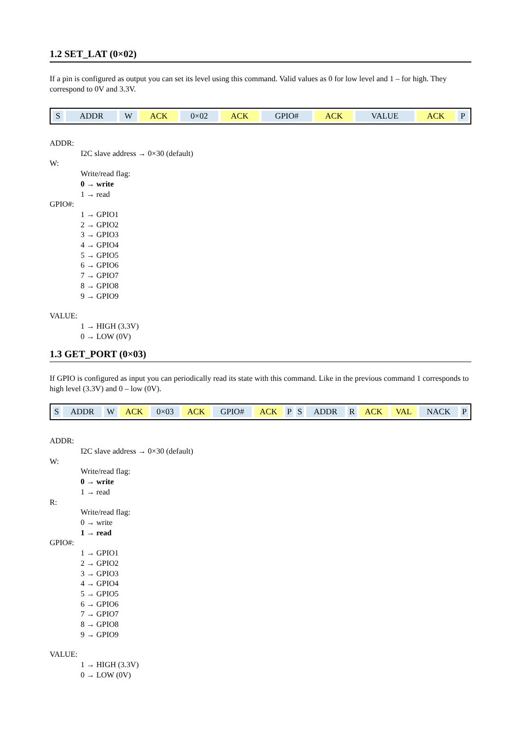1.2 SET_LAT (0×02)
If a pin is configured as output you can set its level using this command. Valid values as 0 for low level and 1 – for high. They correspond to 0V and 3.3V.
| S | ADDR | W | ACK | 0×02 | ACK | GPIO# | ACK | VALUE | ACK | P |
ADDR:
I2C slave address → 0×30 (default)
W:
Write/read flag:
0 → write
1 → read
GPIO#:
1 → GPIO1
2 → GPIO2
3 → GPIO3
4 → GPIO4
5 → GPIO5
6 → GPIO6
7 → GPIO7
8 → GPIO8
9 → GPIO9
VALUE:
1 → HIGH (3.3V)
0 → LOW (0V)
1.3 GET_PORT (0×03)
If GPIO is configured as input you can periodically read its state with this command. Like in the previous command 1 corresponds to high level (3.3V) and 0 – low (0V).
| S | ADDR | W | ACK | 0×03 | ACK | GPIO# | ACK | P | S | ADDR | R | ACK | VAL | NACK | P |
ADDR:
I2C slave address → 0×30 (default)
W:
Write/read flag:
0 → write
1 → read
R:
Write/read flag:
0 → write
1 → read
GPIO#:
1 → GPIO1
2 → GPIO2
3 → GPIO3
4 → GPIO4
5 → GPIO5
6 → GPIO6
7 → GPIO7
8 → GPIO8
9 → GPIO9
VALUE:
1 → HIGH (3.3V)
0 → LOW (0V)